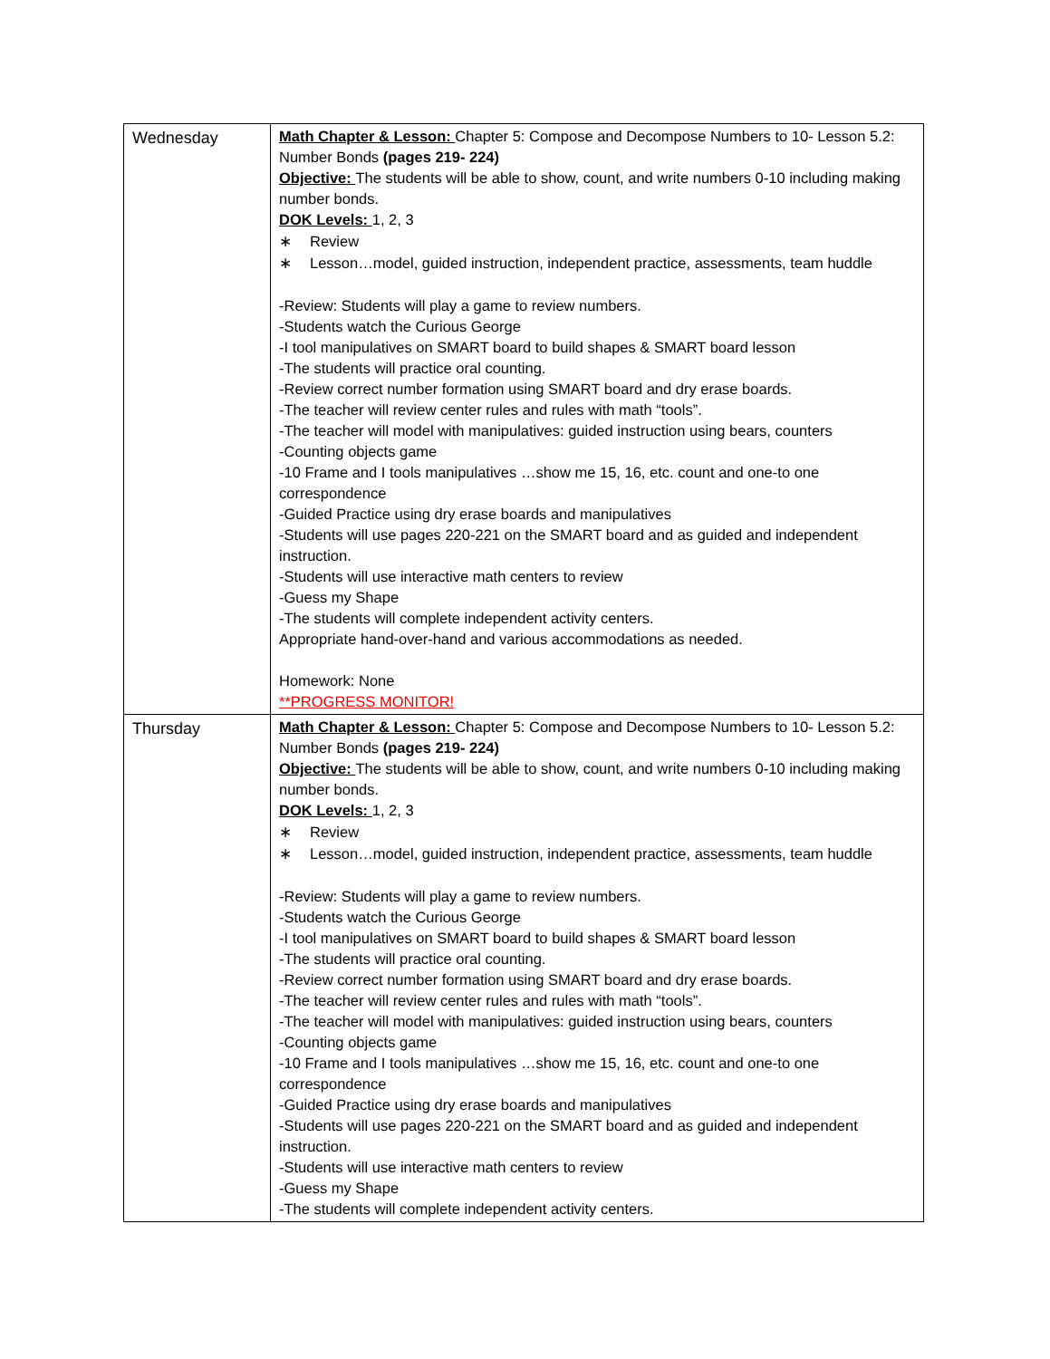| Wednesday | Math Chapter & Lesson: Chapter 5: Compose and Decompose Numbers to 10- Lesson 5.2: Number Bonds (pages 219- 224) Objective: The students will be able to show, count, and write numbers 0-10 including making number bonds. DOK Levels: 1, 2, 3 ∗ Review ∗ Lesson…model, guided instruction, independent practice, assessments, team huddle -Review: Students will play a game to review numbers. -Students watch the Curious George -I tool manipulatives on SMART board to build shapes & SMART board lesson -The students will practice oral counting. -Review correct number formation using SMART board and dry erase boards. -The teacher will review center rules and rules with math “tools”. -The teacher will model with manipulatives: guided instruction using bears, counters -Counting objects game -10 Frame and I tools manipulatives …show me 15, 16, etc. count and one-to one correspondence -Guided Practice using dry erase boards and manipulatives -Students will use pages 220-221 on the SMART board and as guided and independent instruction. -Students will use interactive math centers to review -Guess my Shape -The students will complete independent activity centers. Appropriate hand-over-hand and various accommodations as needed. Homework: None **PROGRESS MONITOR! |
| Thursday | Math Chapter & Lesson: Chapter 5: Compose and Decompose Numbers to 10- Lesson 5.2: Number Bonds (pages 219- 224) Objective: The students will be able to show, count, and write numbers 0-10 including making number bonds. DOK Levels: 1, 2, 3 ∗ Review ∗ Lesson…model, guided instruction, independent practice, assessments, team huddle -Review: Students will play a game to review numbers. -Students watch the Curious George -I tool manipulatives on SMART board to build shapes & SMART board lesson -The students will practice oral counting. -Review correct number formation using SMART board and dry erase boards. -The teacher will review center rules and rules with math “tools”. -The teacher will model with manipulatives: guided instruction using bears, counters -Counting objects game -10 Frame and I tools manipulatives …show me 15, 16, etc. count and one-to one correspondence -Guided Practice using dry erase boards and manipulatives -Students will use pages 220-221 on the SMART board and as guided and independent instruction. -Students will use interactive math centers to review -Guess my Shape -The students will complete independent activity centers. |